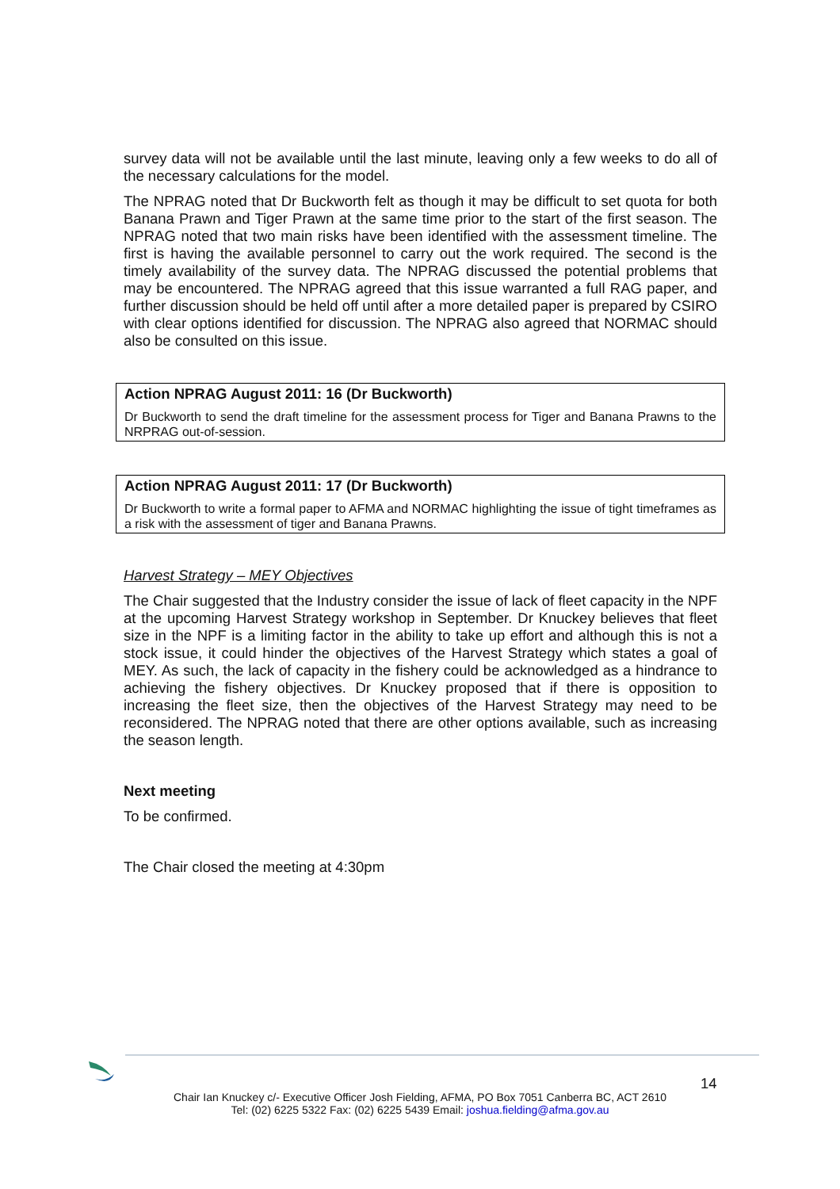survey data will not be available until the last minute, leaving only a few weeks to do all of the necessary calculations for the model.
The NPRAG noted that Dr Buckworth felt as though it may be difficult to set quota for both Banana Prawn and Tiger Prawn at the same time prior to the start of the first season. The NPRAG noted that two main risks have been identified with the assessment timeline. The first is having the available personnel to carry out the work required. The second is the timely availability of the survey data. The NPRAG discussed the potential problems that may be encountered. The NPRAG agreed that this issue warranted a full RAG paper, and further discussion should be held off until after a more detailed paper is prepared by CSIRO with clear options identified for discussion. The NPRAG also agreed that NORMAC should also be consulted on this issue.
Action NPRAG August 2011: 16 (Dr Buckworth)
Dr Buckworth to send the draft timeline for the assessment process for Tiger and Banana Prawns to the NRPRAG out-of-session.
Action NPRAG August 2011: 17 (Dr Buckworth)
Dr Buckworth to write a formal paper to AFMA and NORMAC highlighting the issue of tight timeframes as a risk with the assessment of tiger and Banana Prawns.
Harvest Strategy – MEY Objectives
The Chair suggested that the Industry consider the issue of lack of fleet capacity in the NPF at the upcoming Harvest Strategy workshop in September. Dr Knuckey believes that fleet size in the NPF is a limiting factor in the ability to take up effort and although this is not a stock issue, it could hinder the objectives of the Harvest Strategy which states a goal of MEY. As such, the lack of capacity in the fishery could be acknowledged as a hindrance to achieving the fishery objectives. Dr Knuckey proposed that if there is opposition to increasing the fleet size, then the objectives of the Harvest Strategy may need to be reconsidered. The NPRAG noted that there are other options available, such as increasing the season length.
Next meeting
To be confirmed.
The Chair closed the meeting at 4:30pm
14
Chair Ian Knuckey c/- Executive Officer Josh Fielding, AFMA, PO Box 7051 Canberra BC, ACT 2610
Tel: (02) 6225 5322 Fax: (02) 6225 5439 Email: joshua.fielding@afma.gov.au